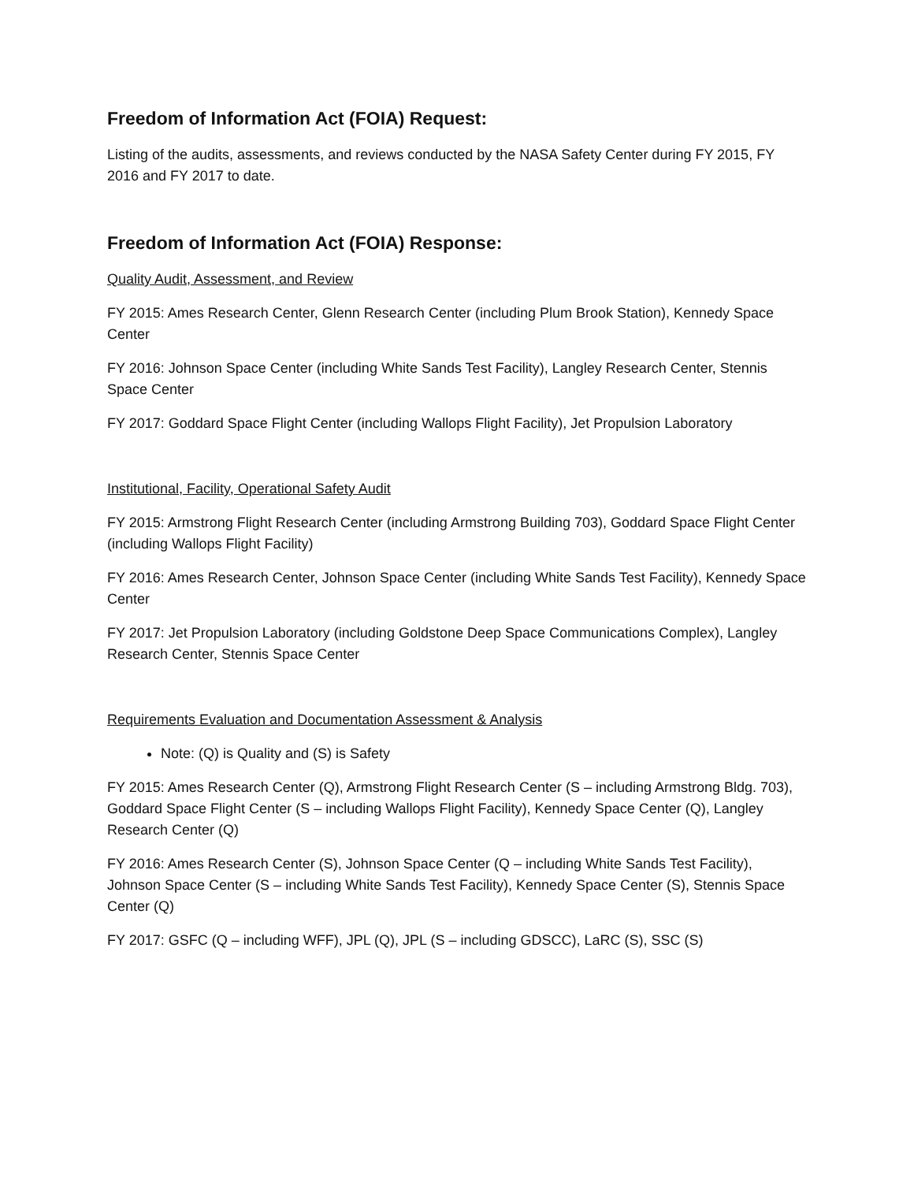Freedom of Information Act (FOIA) Request:
Listing of the audits, assessments, and reviews conducted by the NASA Safety Center during FY 2015, FY 2016 and FY 2017 to date.
Freedom of Information Act (FOIA) Response:
Quality Audit, Assessment, and Review
FY 2015: Ames Research Center, Glenn Research Center (including Plum Brook Station), Kennedy Space Center
FY 2016: Johnson Space Center (including White Sands Test Facility), Langley Research Center, Stennis Space Center
FY 2017: Goddard Space Flight Center (including Wallops Flight Facility), Jet Propulsion Laboratory
Institutional, Facility, Operational Safety Audit
FY 2015: Armstrong Flight Research Center (including Armstrong Building 703), Goddard Space Flight Center (including Wallops Flight Facility)
FY 2016: Ames Research Center, Johnson Space Center (including White Sands Test Facility), Kennedy Space Center
FY 2017: Jet Propulsion Laboratory (including Goldstone Deep Space Communications Complex), Langley Research Center, Stennis Space Center
Requirements Evaluation and Documentation Assessment & Analysis
Note: (Q) is Quality and (S) is Safety
FY 2015: Ames Research Center (Q), Armstrong Flight Research Center (S – including Armstrong Bldg. 703), Goddard Space Flight Center (S – including Wallops Flight Facility), Kennedy Space Center (Q), Langley Research Center (Q)
FY 2016: Ames Research Center (S), Johnson Space Center (Q – including White Sands Test Facility), Johnson Space Center (S – including White Sands Test Facility), Kennedy Space Center (S), Stennis Space Center (Q)
FY 2017: GSFC (Q – including WFF), JPL (Q), JPL (S – including GDSCC), LaRC (S), SSC (S)